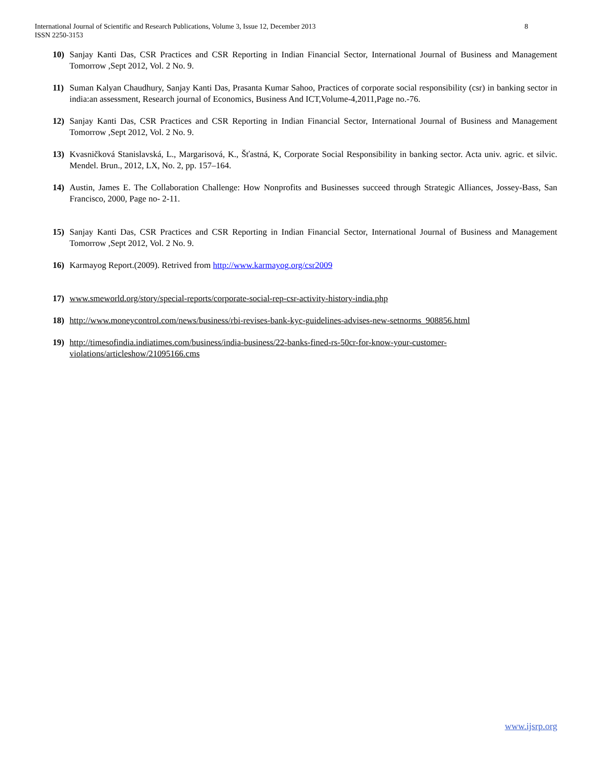8 International Journal of Scientific and Research Publications, Volume 3, Issue 12, December 2013
ISSN 2250-3153
10) Sanjay Kanti Das, CSR Practices and CSR Reporting in Indian Financial Sector, International Journal of Business and Management Tomorrow ,Sept 2012, Vol. 2 No. 9.
11) Suman Kalyan Chaudhury, Sanjay Kanti Das, Prasanta Kumar Sahoo, Practices of corporate social responsibility (csr) in banking sector in india:an assessment, Research journal of Economics, Business And ICT,Volume-4,2011,Page no.-76.
12) Sanjay Kanti Das, CSR Practices and CSR Reporting in Indian Financial Sector, International Journal of Business and Management Tomorrow ,Sept 2012, Vol. 2 No. 9.
13) Kvasničková Stanislavská, L., Margarisová, K., Šťastná, K, Corporate Social Responsibility in banking sector. Acta univ. agric. et silvic. Mendel. Brun., 2012, LX, No. 2, pp. 157–164.
14) Austin, James E. The Collaboration Challenge: How Nonprofits and Businesses succeed through Strategic Alliances, Jossey-Bass, San Francisco, 2000, Page no- 2-11.
15) Sanjay Kanti Das, CSR Practices and CSR Reporting in Indian Financial Sector, International Journal of Business and Management Tomorrow ,Sept 2012, Vol. 2 No. 9.
16) Karmayog Report.(2009). Retrived from http://www.karmayog.org/csr2009
17) www.smeworld.org/story/special-reports/corporate-social-rep-csr-activity-history-india.php
18) http://www.moneycontrol.com/news/business/rbi-revises-bank-kyc-guidelines-advises-new-setnorms_908856.html
19) http://timesofindia.indiatimes.com/business/india-business/22-banks-fined-rs-50cr-for-know-your-customer-
violations/articleshow/21095166.cms
www.ijsrp.org